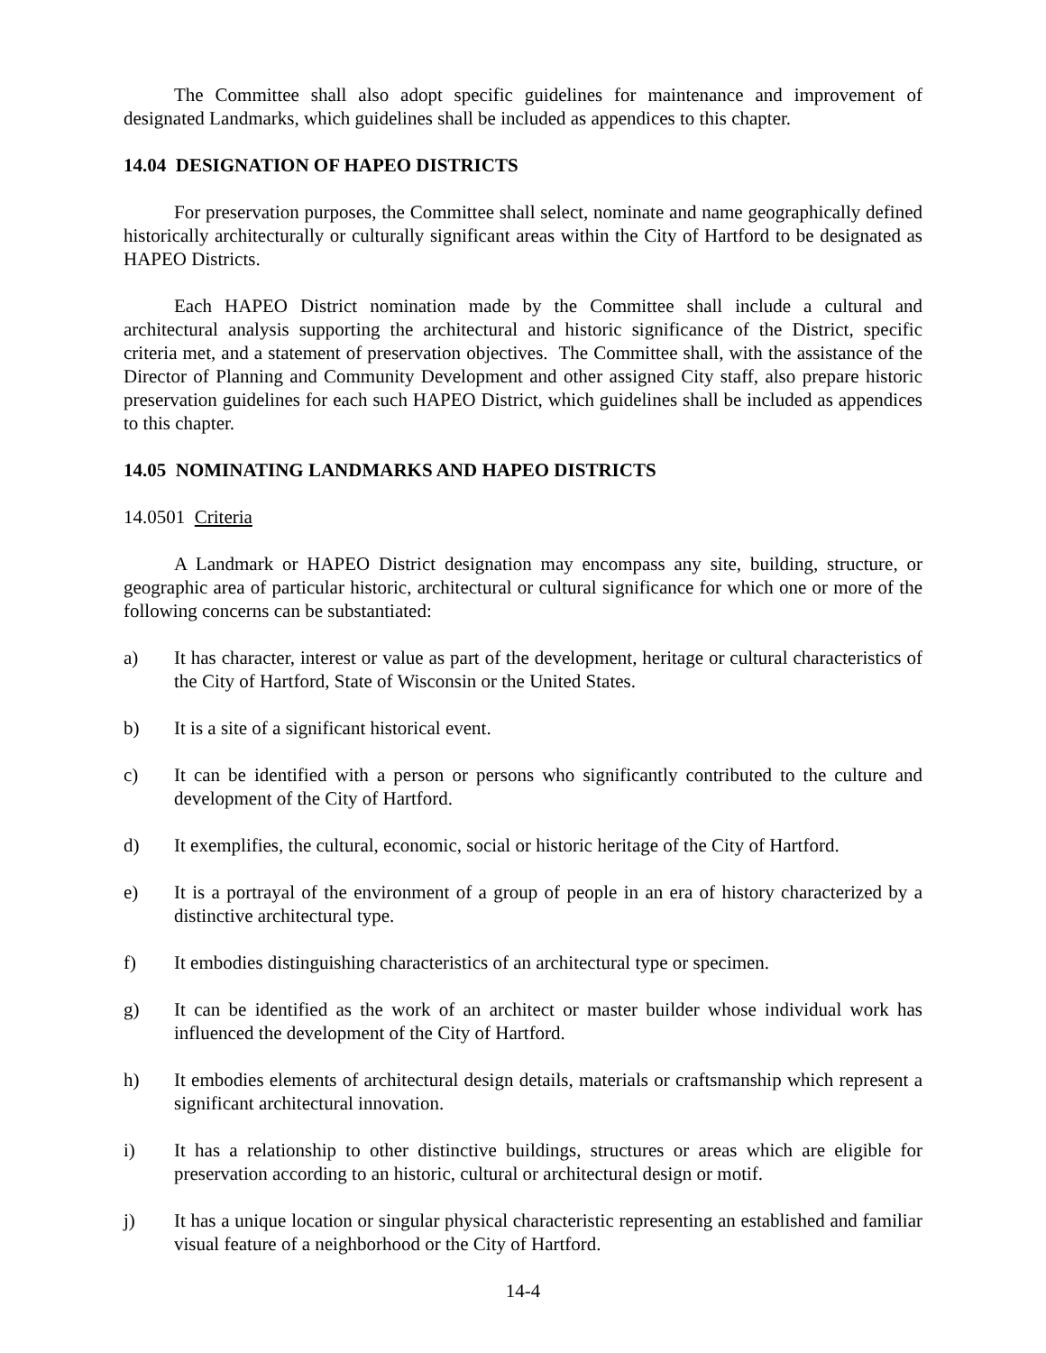The Committee shall also adopt specific guidelines for maintenance and improvement of designated Landmarks, which guidelines shall be included as appendices to this chapter.
14.04 DESIGNATION OF HAPEO DISTRICTS
For preservation purposes, the Committee shall select, nominate and name geographically defined historically architecturally or culturally significant areas within the City of Hartford to be designated as HAPEO Districts.
Each HAPEO District nomination made by the Committee shall include a cultural and architectural analysis supporting the architectural and historic significance of the District, specific criteria met, and a statement of preservation objectives. The Committee shall, with the assistance of the Director of Planning and Community Development and other assigned City staff, also prepare historic preservation guidelines for each such HAPEO District, which guidelines shall be included as appendices to this chapter.
14.05 NOMINATING LANDMARKS AND HAPEO DISTRICTS
14.0501 Criteria
A Landmark or HAPEO District designation may encompass any site, building, structure, or geographic area of particular historic, architectural or cultural significance for which one or more of the following concerns can be substantiated:
a) It has character, interest or value as part of the development, heritage or cultural characteristics of the City of Hartford, State of Wisconsin or the United States.
b) It is a site of a significant historical event.
c) It can be identified with a person or persons who significantly contributed to the culture and development of the City of Hartford.
d) It exemplifies, the cultural, economic, social or historic heritage of the City of Hartford.
e) It is a portrayal of the environment of a group of people in an era of history characterized by a distinctive architectural type.
f) It embodies distinguishing characteristics of an architectural type or specimen.
g) It can be identified as the work of an architect or master builder whose individual work has influenced the development of the City of Hartford.
h) It embodies elements of architectural design details, materials or craftsmanship which represent a significant architectural innovation.
i) It has a relationship to other distinctive buildings, structures or areas which are eligible for preservation according to an historic, cultural or architectural design or motif.
j) It has a unique location or singular physical characteristic representing an established and familiar visual feature of a neighborhood or the City of Hartford.
14-4